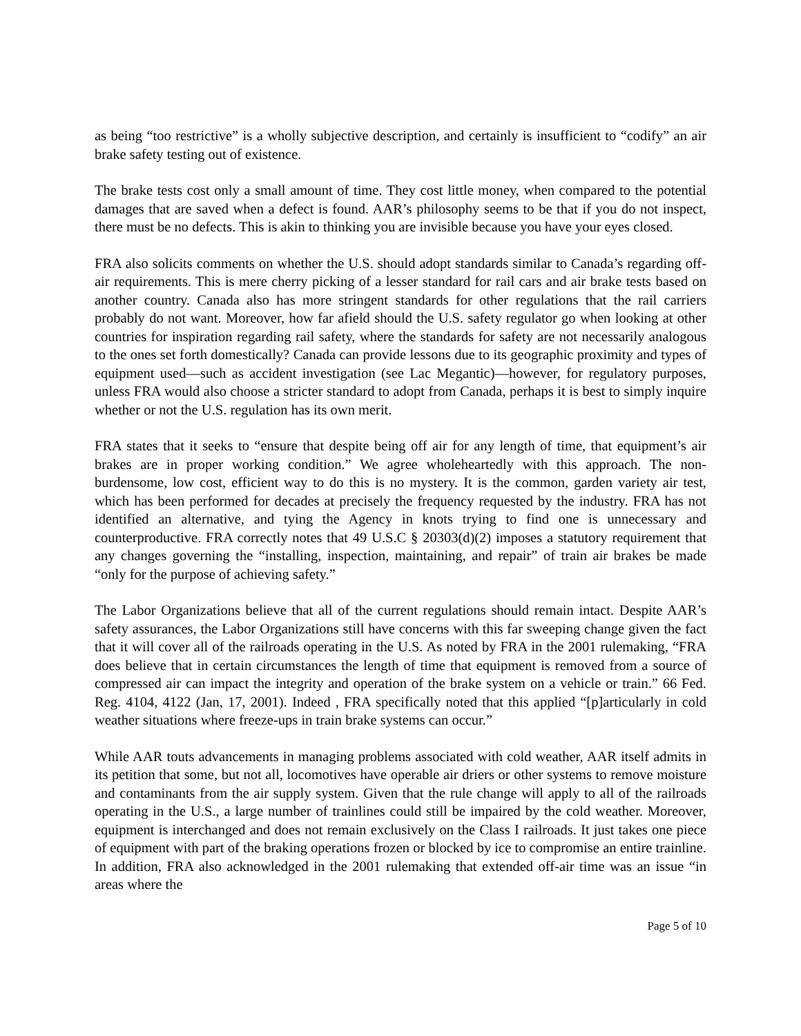as being “too restrictive” is a wholly subjective description, and certainly is insufficient to “codify” an air brake safety testing out of existence.
The brake tests cost only a small amount of time. They cost little money, when compared to the potential damages that are saved when a defect is found. AAR’s philosophy seems to be that if you do not inspect, there must be no defects. This is akin to thinking you are invisible because you have your eyes closed.
FRA also solicits comments on whether the U.S. should adopt standards similar to Canada’s regarding off-air requirements. This is mere cherry picking of a lesser standard for rail cars and air brake tests based on another country. Canada also has more stringent standards for other regulations that the rail carriers probably do not want. Moreover, how far afield should the U.S. safety regulator go when looking at other countries for inspiration regarding rail safety, where the standards for safety are not necessarily analogous to the ones set forth domestically? Canada can provide lessons due to its geographic proximity and types of equipment used—such as accident investigation (see Lac Megantic)—however, for regulatory purposes, unless FRA would also choose a stricter standard to adopt from Canada, perhaps it is best to simply inquire whether or not the U.S. regulation has its own merit.
FRA states that it seeks to “ensure that despite being off air for any length of time, that equipment’s air brakes are in proper working condition.” We agree wholeheartedly with this approach. The non-burdensome, low cost, efficient way to do this is no mystery. It is the common, garden variety air test, which has been performed for decades at precisely the frequency requested by the industry. FRA has not identified an alternative, and tying the Agency in knots trying to find one is unnecessary and counterproductive. FRA correctly notes that 49 U.S.C § 20303(d)(2) imposes a statutory requirement that any changes governing the “installing, inspection, maintaining, and repair” of train air brakes be made “only for the purpose of achieving safety.”
The Labor Organizations believe that all of the current regulations should remain intact. Despite AAR’s safety assurances, the Labor Organizations still have concerns with this far sweeping change given the fact that it will cover all of the railroads operating in the U.S. As noted by FRA in the 2001 rulemaking, “FRA does believe that in certain circumstances the length of time that equipment is removed from a source of compressed air can impact the integrity and operation of the brake system on a vehicle or train.” 66 Fed. Reg. 4104, 4122 (Jan, 17, 2001). Indeed , FRA specifically noted that this applied “[p]articularly in cold weather situations where freeze-ups in train brake systems can occur.”
While AAR touts advancements in managing problems associated with cold weather, AAR itself admits in its petition that some, but not all, locomotives have operable air driers or other systems to remove moisture and contaminants from the air supply system. Given that the rule change will apply to all of the railroads operating in the U.S., a large number of trainlines could still be impaired by the cold weather. Moreover, equipment is interchanged and does not remain exclusively on the Class I railroads. It just takes one piece of equipment with part of the braking operations frozen or blocked by ice to compromise an entire trainline. In addition, FRA also acknowledged in the 2001 rulemaking that extended off-air time was an issue “in areas where the
Page 5 of 10